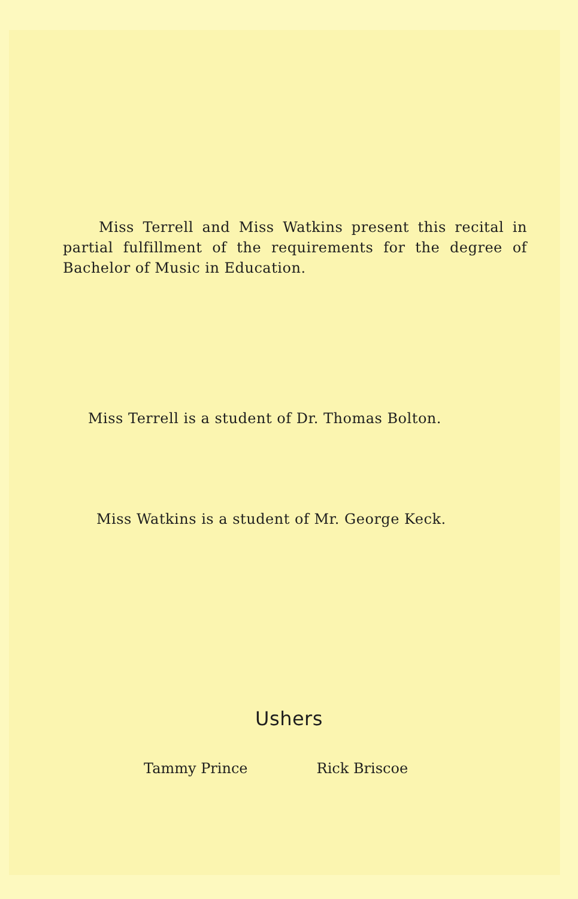Miss Terrell and Miss Watkins present this recital in partial fulfillment of the requirements for the degree of Bachelor of Music in Education.
Miss Terrell is a student of Dr. Thomas Bolton.
Miss Watkins is a student of Mr. George Keck.
Ushers
Tammy Prince Rick Briscoe